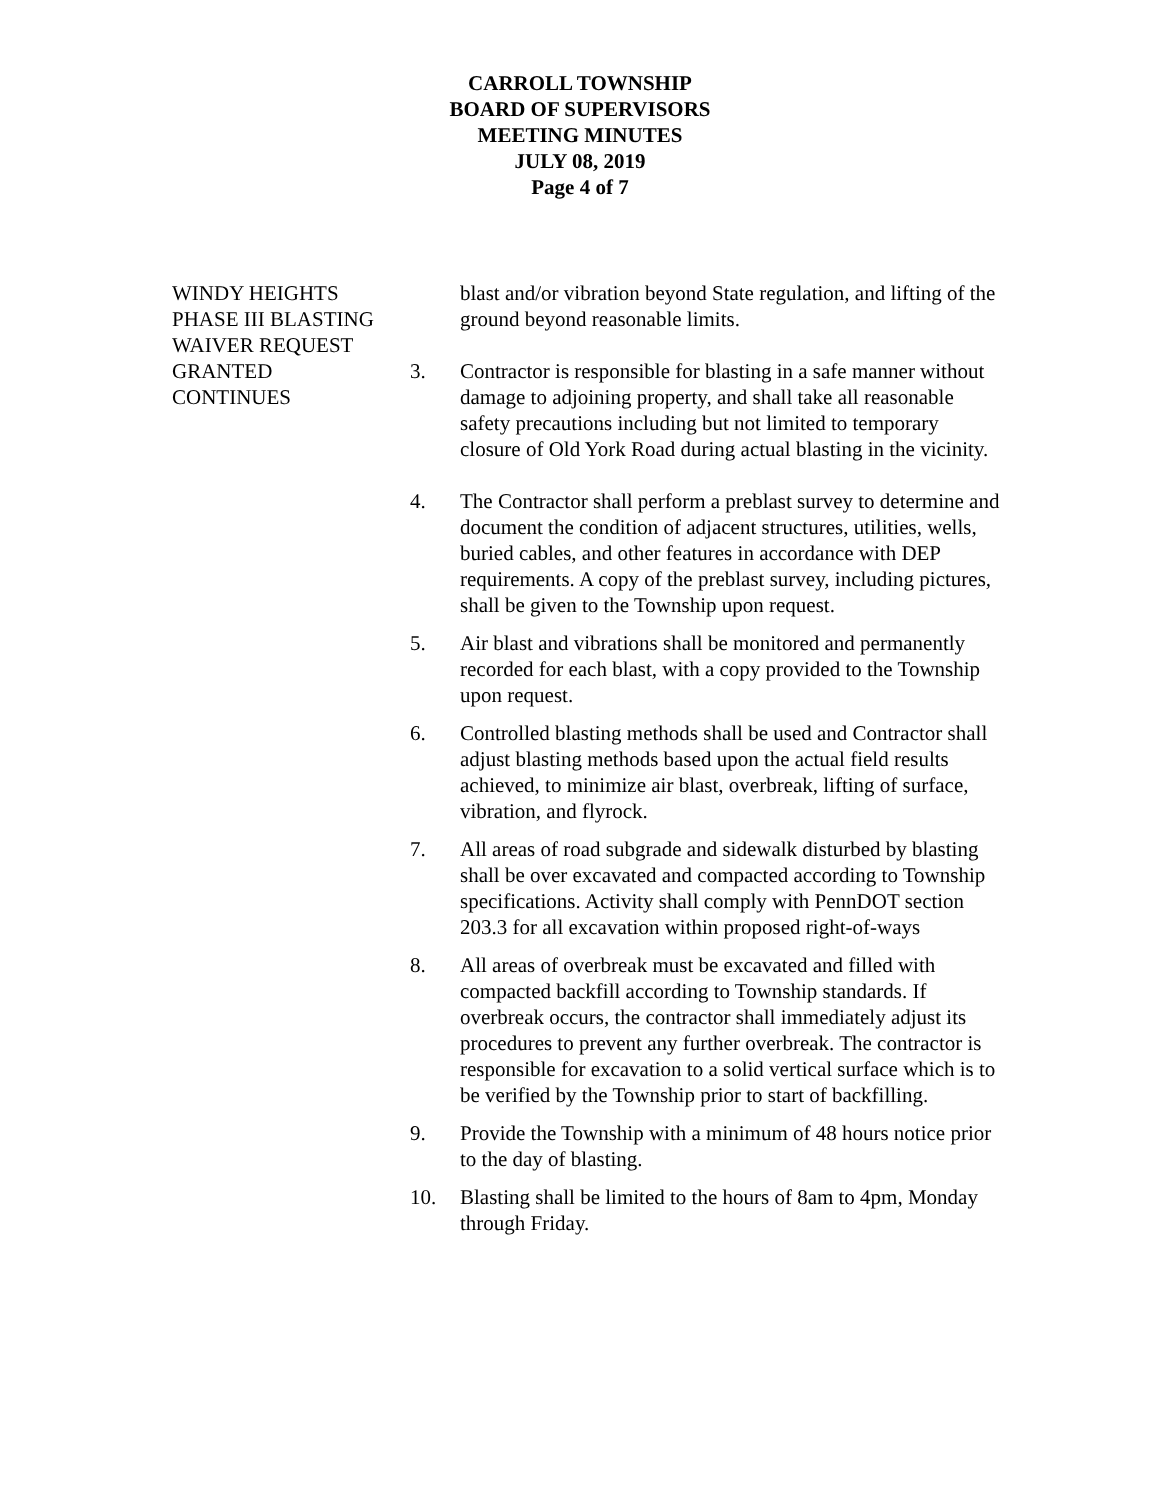CARROLL TOWNSHIP
BOARD OF SUPERVISORS
MEETING MINUTES
JULY 08, 2019
Page 4 of 7
WINDY HEIGHTS
PHASE III BLASTING
WAIVER REQUEST
GRANTED
CONTINUES
blast and/or vibration beyond State regulation, and lifting of the ground beyond reasonable limits.
3. Contractor is responsible for blasting in a safe manner without damage to adjoining property, and shall take all reasonable safety precautions including but not limited to temporary closure of Old York Road during actual blasting in the vicinity.
4. The Contractor shall perform a preblast survey to determine and document the condition of adjacent structures, utilities, wells, buried cables, and other features in accordance with DEP requirements. A copy of the preblast survey, including pictures, shall be given to the Township upon request.
5. Air blast and vibrations shall be monitored and permanently recorded for each blast, with a copy provided to the Township upon request.
6. Controlled blasting methods shall be used and Contractor shall adjust blasting methods based upon the actual field results achieved, to minimize air blast, overbreak, lifting of surface, vibration, and flyrock.
7. All areas of road subgrade and sidewalk disturbed by blasting shall be over excavated and compacted according to Township specifications. Activity shall comply with PennDOT section 203.3 for all excavation within proposed right-of-ways
8. All areas of overbreak must be excavated and filled with compacted backfill according to Township standards. If overbreak occurs, the contractor shall immediately adjust its procedures to prevent any further overbreak. The contractor is responsible for excavation to a solid vertical surface which is to be verified by the Township prior to start of backfilling.
9. Provide the Township with a minimum of 48 hours notice prior to the day of blasting.
10. Blasting shall be limited to the hours of 8am to 4pm, Monday through Friday.